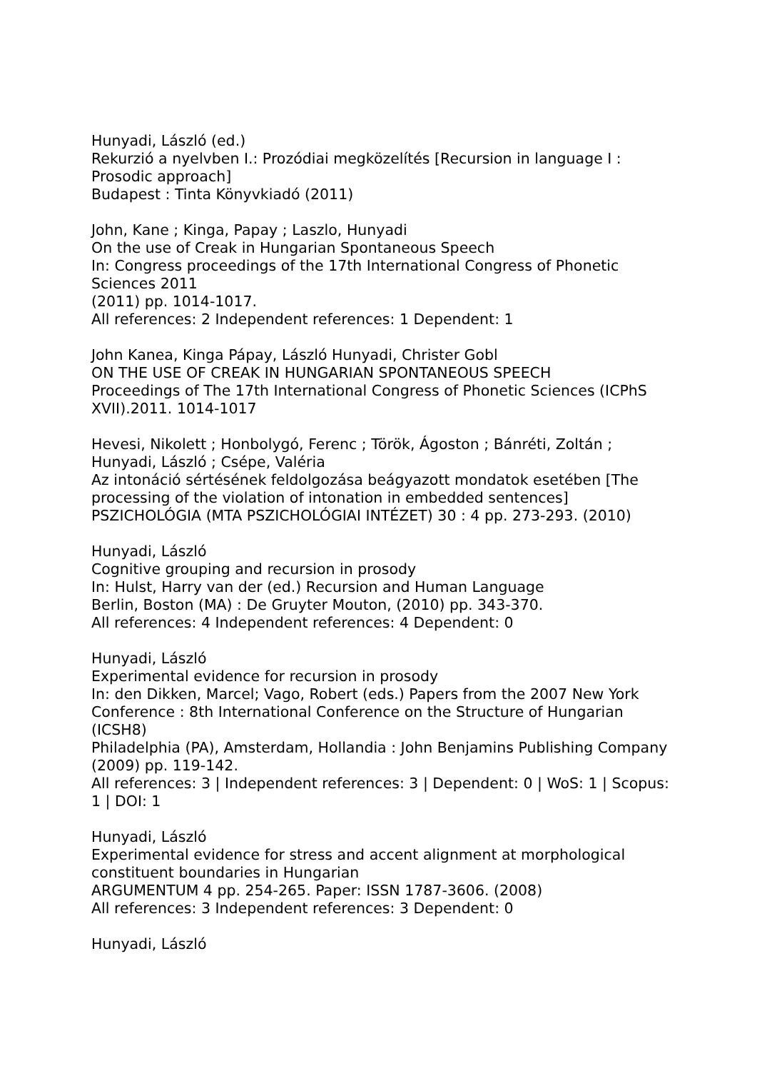Hunyadi, László (ed.)
Rekurzió a nyelvben I.: Prozódiai megközelítés [Recursion in language I : Prosodic approach]
Budapest : Tinta Könyvkiadó (2011)
John, Kane ; Kinga, Papay ; Laszlo, Hunyadi
On the use of Creak in Hungarian Spontaneous Speech
In: Congress proceedings of the 17th International Congress of Phonetic Sciences 2011
(2011) pp. 1014-1017.
All references: 2 Independent references: 1 Dependent: 1
John Kanea, Kinga Pápay, László Hunyadi, Christer Gobl
ON THE USE OF CREAK IN HUNGARIAN SPONTANEOUS SPEECH
Proceedings of The 17th International Congress of Phonetic Sciences (ICPhS XVII).2011. 1014-1017
Hevesi, Nikolett ; Honbolygó, Ferenc ; Török, Ágoston ; Bánréti, Zoltán ; Hunyadi, László ; Csépe, Valéria
Az intonáció sértésének feldolgozása beágyazott mondatok esetében [The processing of the violation of intonation in embedded sentences]
PSZICHOLÓGIA (MTA PSZICHOLÓGIAI INTÉZET) 30 : 4 pp. 273-293. (2010)
Hunyadi, László
Cognitive grouping and recursion in prosody
In: Hulst, Harry van der (ed.) Recursion and Human Language
Berlin, Boston (MA) : De Gruyter Mouton, (2010) pp. 343-370.
All references: 4 Independent references: 4 Dependent: 0
Hunyadi, László
Experimental evidence for recursion in prosody
In: den Dikken, Marcel; Vago, Robert (eds.) Papers from the 2007 New York Conference : 8th International Conference on the Structure of Hungarian (ICSH8)
Philadelphia (PA), Amsterdam, Hollandia : John Benjamins Publishing Company (2009) pp. 119-142.
All references: 3 | Independent references: 3 | Dependent: 0 | WoS: 1 | Scopus: 1 | DOI: 1
Hunyadi, László
Experimental evidence for stress and accent alignment at morphological constituent boundaries in Hungarian
ARGUMENTUM 4 pp. 254-265. Paper: ISSN 1787-3606. (2008)
All references: 3 Independent references: 3 Dependent: 0
Hunyadi, László